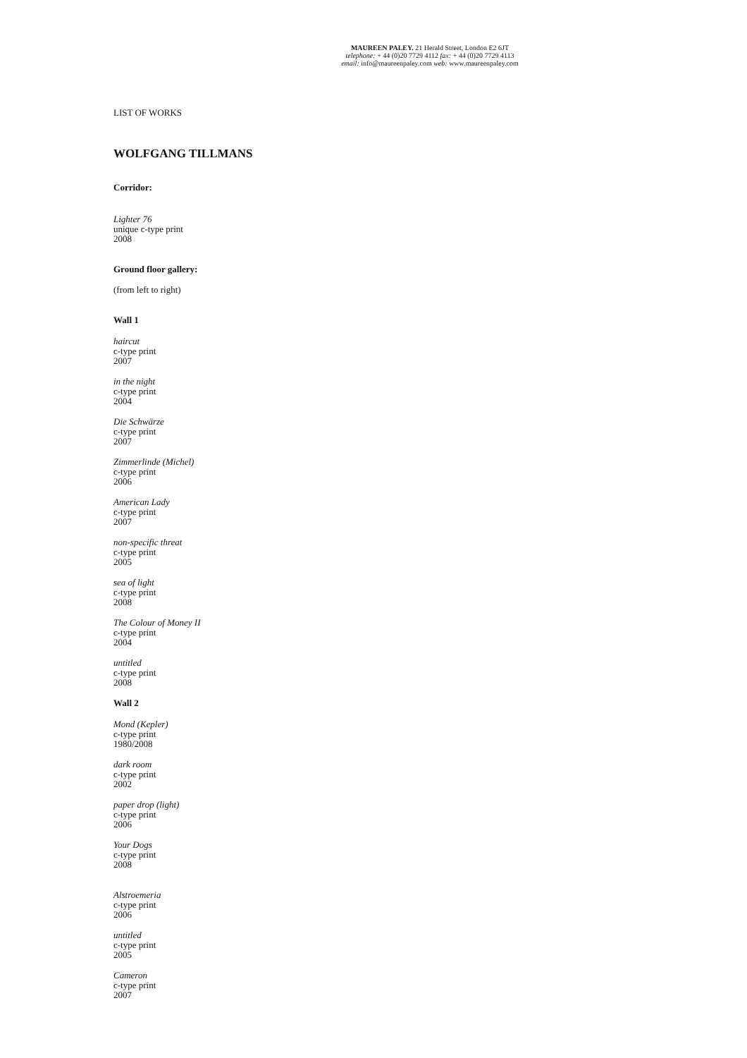MAUREEN PALEY. 21 Herald Street, London E2 6JT
telephone: + 44 (0)20 7729 4112 fax: + 44 (0)20 7729 4113
email: info@maureenpaley.com web: www.maureenpaley.com
LIST OF WORKS
WOLFGANG TILLMANS
Corridor:
Lighter 76
unique c-type print
2008
Ground floor gallery:
(from left to right)
Wall 1
haircut
c-type print
2007
in the night
c-type print
2004
Die Schwärze
c-type print
2007
Zimmerlinde (Michel)
c-type print
2006
American Lady
c-type print
2007
non-specific threat
c-type print
2005
sea of light
c-type print
2008
The Colour of Money II
c-type print
2004
untitled
c-type print
2008
Wall 2
Mond (Kepler)
c-type print
1980/2008
dark room
c-type print
2002
paper drop (light)
c-type print
2006
Your Dogs
c-type print
2008
Alstroemeria
c-type print
2006
untitled
c-type print
2005
Cameron
c-type print
2007